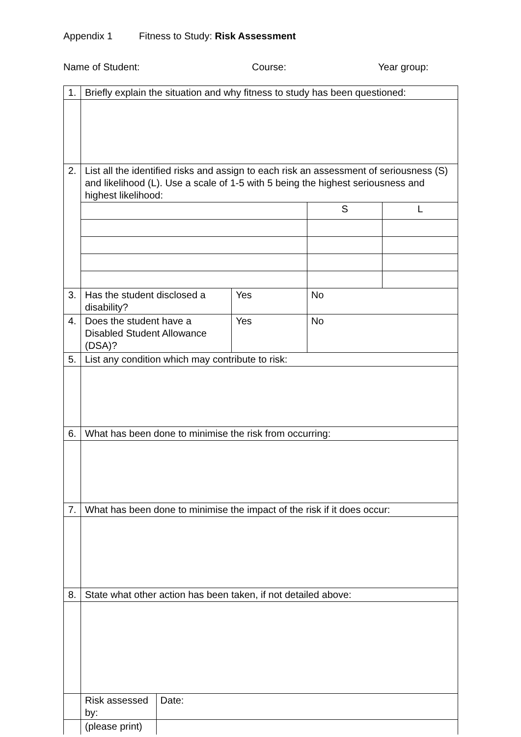Appendix 1 Fitness to Study: Risk Assessment
Name of Student: Course: Year group:
| 1. | Briefly explain the situation and why fitness to study has been questioned: | | | | |
| 2. | List all the identified risks and assign to each risk an assessment of seriousness (S) and likelihood (L). Use a scale of 1-5 with 5 being the highest seriousness and highest likelihood: | | | | |
| | | | | S | L |
| 3. | Has the student disclosed a disability? | | Yes | No | |
| 4. | Does the student have a Disabled Student Allowance (DSA)? | | Yes | No | |
| 5. | List any condition which may contribute to risk: | | | | |
| 6. | What has been done to minimise the risk from occurring: | | | | |
| 7. | What has been done to minimise the impact of the risk if it does occur: | | | | |
| 8. | State what other action has been taken, if not detailed above: | | | | |
| | Risk assessed by: | Date: | | | |
| | (please print) | | | | |